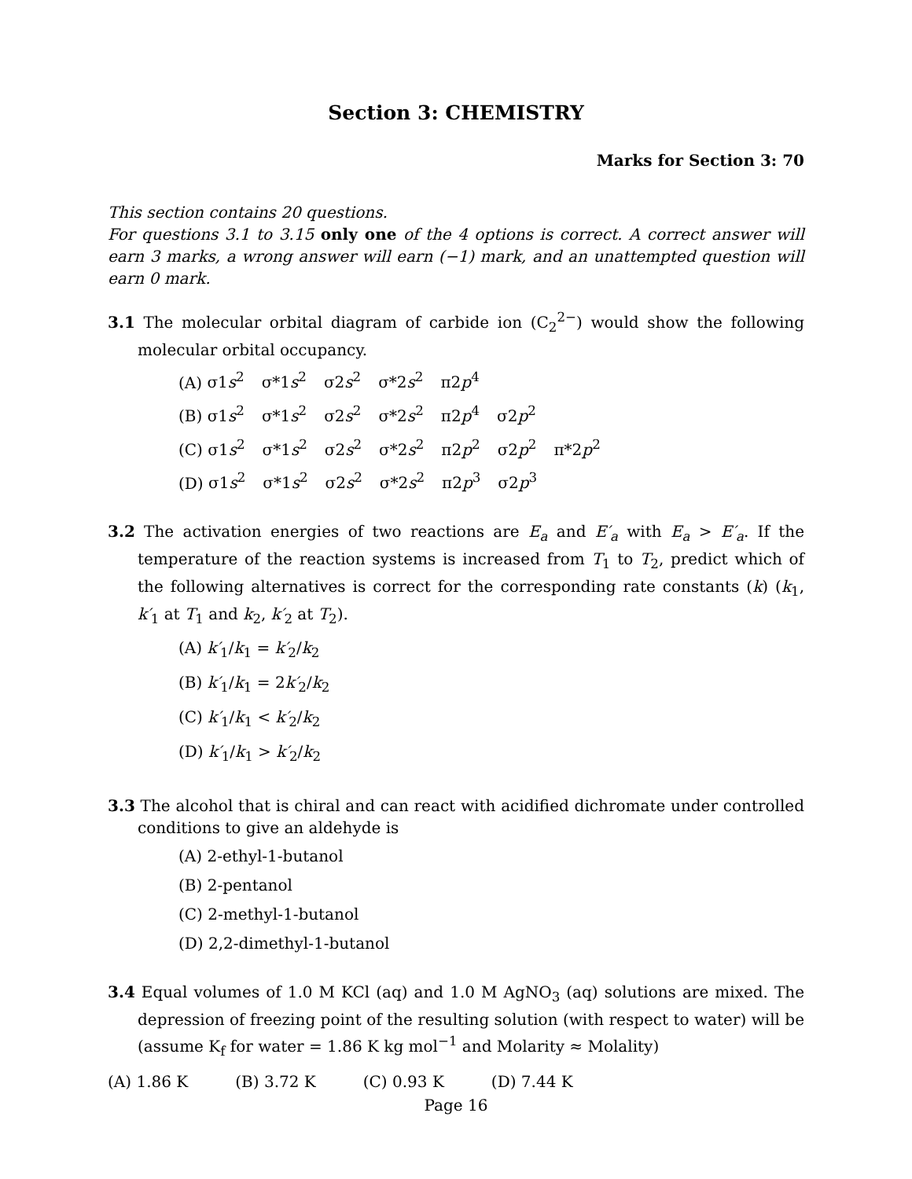Section 3: CHEMISTRY
Marks for Section 3: 70
This section contains 20 questions.
For questions 3.1 to 3.15 only one of the 4 options is correct. A correct answer will earn 3 marks, a wrong answer will earn (−1) mark, and an unattempted question will earn 0 mark.
3.1 The molecular orbital diagram of carbide ion (C<sub>2</sub><sup>2−</sup>) would show the following molecular orbital occupancy.
(A) σ1s<sup>2</sup> σ*1s<sup>2</sup> σ2s<sup>2</sup> σ*2s<sup>2</sup> π2p<sup>4</sup>
(B) σ1s<sup>2</sup> σ*1s<sup>2</sup> σ2s<sup>2</sup> σ*2s<sup>2</sup> π2p<sup>4</sup> σ2p<sup>2</sup>
(C) σ1s<sup>2</sup> σ*1s<sup>2</sup> σ2s<sup>2</sup> σ*2s<sup>2</sup> π2p<sup>2</sup> σ2p<sup>2</sup> π*2p<sup>2</sup>
(D) σ1s<sup>2</sup> σ*1s<sup>2</sup> σ2s<sup>2</sup> σ*2s<sup>2</sup> π2p<sup>3</sup> σ2p<sup>3</sup>
3.2 The activation energies of two reactions are E<sub>a</sub> and E′<sub>a</sub> with E<sub>a</sub> > E′<sub>a</sub>. If the temperature of the reaction systems is increased from T<sub>1</sub> to T<sub>2</sub>, predict which of the following alternatives is correct for the corresponding rate constants (k) (k<sub>1</sub>, k′<sub>1</sub> at T<sub>1</sub> and k<sub>2</sub>, k′<sub>2</sub> at T<sub>2</sub>).
(A) k′<sub>1</sub>/k<sub>1</sub> = k′<sub>2</sub>/k<sub>2</sub>
(B) k′<sub>1</sub>/k<sub>1</sub> = 2k′<sub>2</sub>/k<sub>2</sub>
(C) k′<sub>1</sub>/k<sub>1</sub> < k′<sub>2</sub>/k<sub>2</sub>
(D) k′<sub>1</sub>/k<sub>1</sub> > k′<sub>2</sub>/k<sub>2</sub>
3.3 The alcohol that is chiral and can react with acidified dichromate under controlled conditions to give an aldehyde is
(A) 2-ethyl-1-butanol
(B) 2-pentanol
(C) 2-methyl-1-butanol
(D) 2,2-dimethyl-1-butanol
3.4 Equal volumes of 1.0 M KCl (aq) and 1.0 M AgNO<sub>3</sub> (aq) solutions are mixed. The depression of freezing point of the resulting solution (with respect to water) will be (assume K<sub>f</sub> for water = 1.86 K kg mol<sup>−1</sup> and Molarity ≈ Molality)
(A) 1.86 K (B) 3.72 K (C) 0.93 K (D) 7.44 K
Page 16